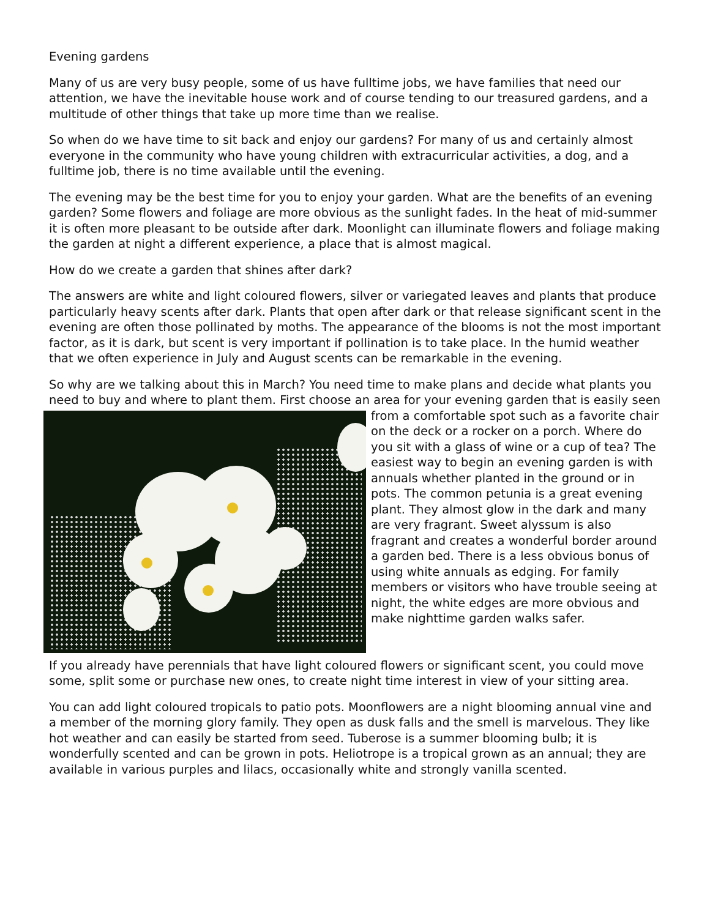Evening gardens
Many of us are very busy people, some of us have fulltime jobs, we have families that need our attention, we have the inevitable house work and of course tending to our treasured gardens, and a multitude of other things that take up more time than we realise.
So when do we have time to sit back and enjoy our gardens? For many of us and certainly almost everyone in the community who have young children with extracurricular activities, a dog, and a fulltime job, there is no time available until the evening.
The evening may be the best time for you to enjoy your garden. What are the benefits of an evening garden? Some flowers and foliage are more obvious as the sunlight fades. In the heat of mid-summer it is often more pleasant to be outside after dark. Moonlight can illuminate flowers and foliage making the garden at night a different experience, a place that is almost magical.
How do we create a garden that shines after dark?
The answers are white and light coloured flowers, silver or variegated leaves and plants that produce particularly heavy scents after dark. Plants that open after dark or that release significant scent in the evening are often those pollinated by moths. The appearance of the blooms is not the most important factor, as it is dark, but scent is very important if pollination is to take place. In the humid weather that we often experience in July and August scents can be remarkable in the evening.
So why are we talking about this in March? You need time to make plans and decide what plants you need to buy and where to plant them. First choose an area for your evening garden that is easily seen from a comfortable spot such as a favorite chair on the deck or a rocker on a porch. Where do you sit with a glass of wine or a cup of tea? The easiest way to begin an evening garden is with annuals whether planted in the ground or in pots. The common petunia is a great evening plant. They almost glow in the dark and many are very fragrant. Sweet alyssum is also fragrant and creates a wonderful border around a garden bed. There is a less obvious bonus of using white annuals as edging. For family members or visitors who have trouble seeing at night, the white edges are more obvious and make nighttime garden walks safer.
If you already have perennials that have light coloured flowers or significant scent, you could move some, split some or purchase new ones, to create night time interest in view of your sitting area.
You can add light coloured tropicals to patio pots. Moonflowers are a night blooming annual vine and a member of the morning glory family. They open as dusk falls and the smell is marvelous. They like hot weather and can easily be started from seed. Tuberose is a summer blooming bulb; it is wonderfully scented and can be grown in pots. Heliotrope is a tropical grown as an annual; they are available in various purples and lilacs, occasionally white and strongly vanilla scented.